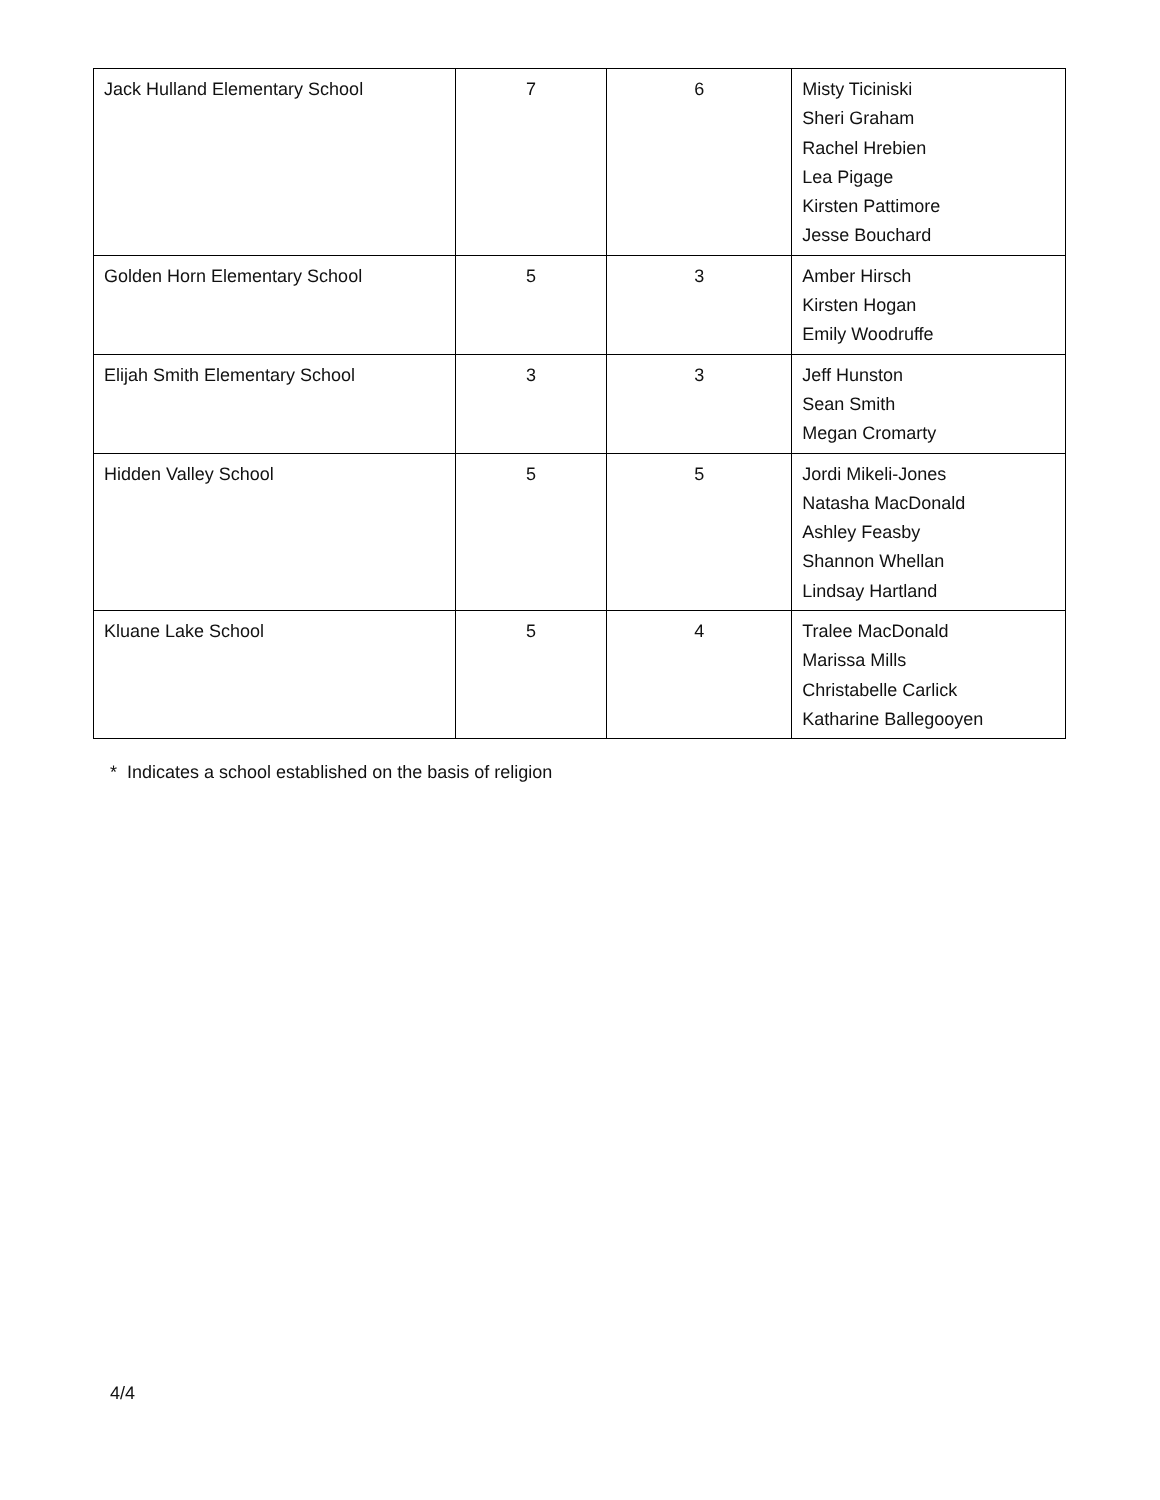| Jack Hulland Elementary School | 7 | 6 | Misty Ticiniski Sheri Graham Rachel Hrebien Lea Pigage Kirsten Pattimore Jesse Bouchard |
| Golden Horn Elementary School | 5 | 3 | Amber Hirsch Kirsten Hogan Emily Woodruffe |
| Elijah Smith Elementary School | 3 | 3 | Jeff Hunston Sean Smith Megan Cromarty |
| Hidden Valley School | 5 | 5 | Jordi Mikeli-Jones Natasha MacDonald Ashley Feasby Shannon Whellan Lindsay Hartland |
| Kluane Lake School | 5 | 4 | Tralee MacDonald Marissa Mills Christabelle Carlick Katharine Ballegooyen |
* Indicates a school established on the basis of religion
4/4